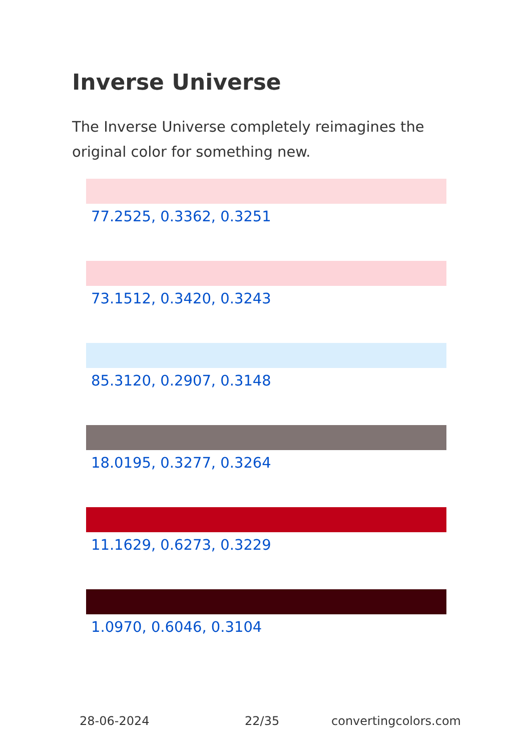Inverse Universe
The Inverse Universe completely reimagines the original color for something new.
77.2525, 0.3362, 0.3251
73.1512, 0.3420, 0.3243
85.3120, 0.2907, 0.3148
18.0195, 0.3277, 0.3264
11.1629, 0.6273, 0.3229
1.0970, 0.6046, 0.3104
28-06-2024 22/35 convertingcolors.com